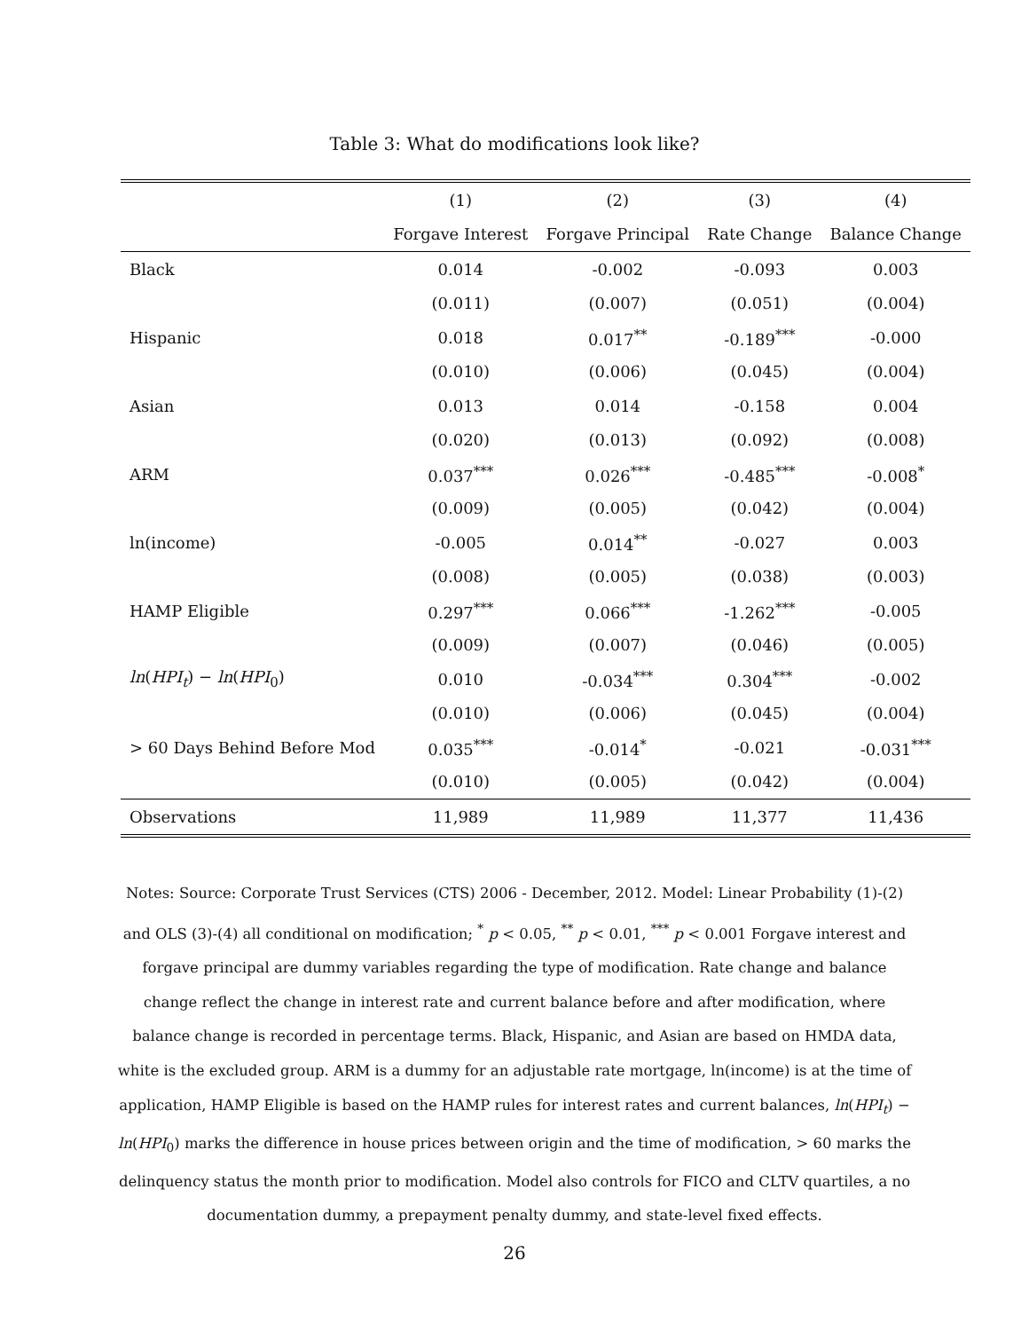Table 3: What do modifications look like?
| | (1) | (2) | (3) | (4) |
| --- | --- | --- | --- | --- |
| | Forgave Interest | Forgave Principal | Rate Change | Balance Change |
| Black | 0.014 | -0.002 | -0.093 | 0.003 |
| | (0.011) | (0.007) | (0.051) | (0.004) |
| Hispanic | 0.018 | 0.017<sup>**</sup> | -0.189<sup>***</sup> | -0.000 |
| | (0.010) | (0.006) | (0.045) | (0.004) |
| Asian | 0.013 | 0.014 | -0.158 | 0.004 |
| | (0.020) | (0.013) | (0.092) | (0.008) |
| ARM | 0.037<sup>***</sup> | 0.026<sup>***</sup> | -0.485<sup>***</sup> | -0.008<sup>*</sup> |
| | (0.009) | (0.005) | (0.042) | (0.004) |
| ln(income) | -0.005 | 0.014<sup>**</sup> | -0.027 | 0.003 |
| | (0.008) | (0.005) | (0.038) | (0.003) |
| HAMP Eligible | 0.297<sup>***</sup> | 0.066<sup>***</sup> | -1.262<sup>***</sup> | -0.005 |
| | (0.009) | (0.007) | (0.046) | (0.005) |
| ln ( HPI<sub>t</sub> ) − ln ( HPI<sub>0</sub>) | 0.010 | -0.034<sup>***</sup> | 0.304<sup>***</sup> | -0.002 |
| | (0.010) | (0.006) | (0.045) | (0.004) |
| > 60 Days Behind Before Mod | 0.035<sup>***</sup> | -0.014<sup>*</sup> | -0.021 | -0.031<sup>***</sup> |
| | (0.010) | (0.005) | (0.042) | (0.004) |
| Observations | 11,989 | 11,989 | 11,377 | 11,436 |
Notes: Source: Corporate Trust Services (CTS) 2006 - December, 2012. Model: Linear Probability (1)-(2) and OLS (3)-(4) all conditional on modification; <sup>*</sup> p < 0.05, <sup>**</sup> p < 0.01, <sup>***</sup> p < 0.001 Forgave interest and forgave principal are dummy variables regarding the type of modification. Rate change and balance change reflect the change in interest rate and current balance before and after modification, where balance change is recorded in percentage terms. Black, Hispanic, and Asian are based on HMDA data, white is the excluded group. ARM is a dummy for an adjustable rate mortgage, ln(income) is at the time of application, HAMP Eligible is based on the HAMP rules for interest rates and current balances, ln(HPI<sub>t</sub>) − ln(HPI<sub>0</sub>) marks the difference in house prices between origin and the time of modification, > 60 marks the delinquency status the month prior to modification. Model also controls for FICO and CLTV quartiles, a no documentation dummy, a prepayment penalty dummy, and state-level fixed effects.
26